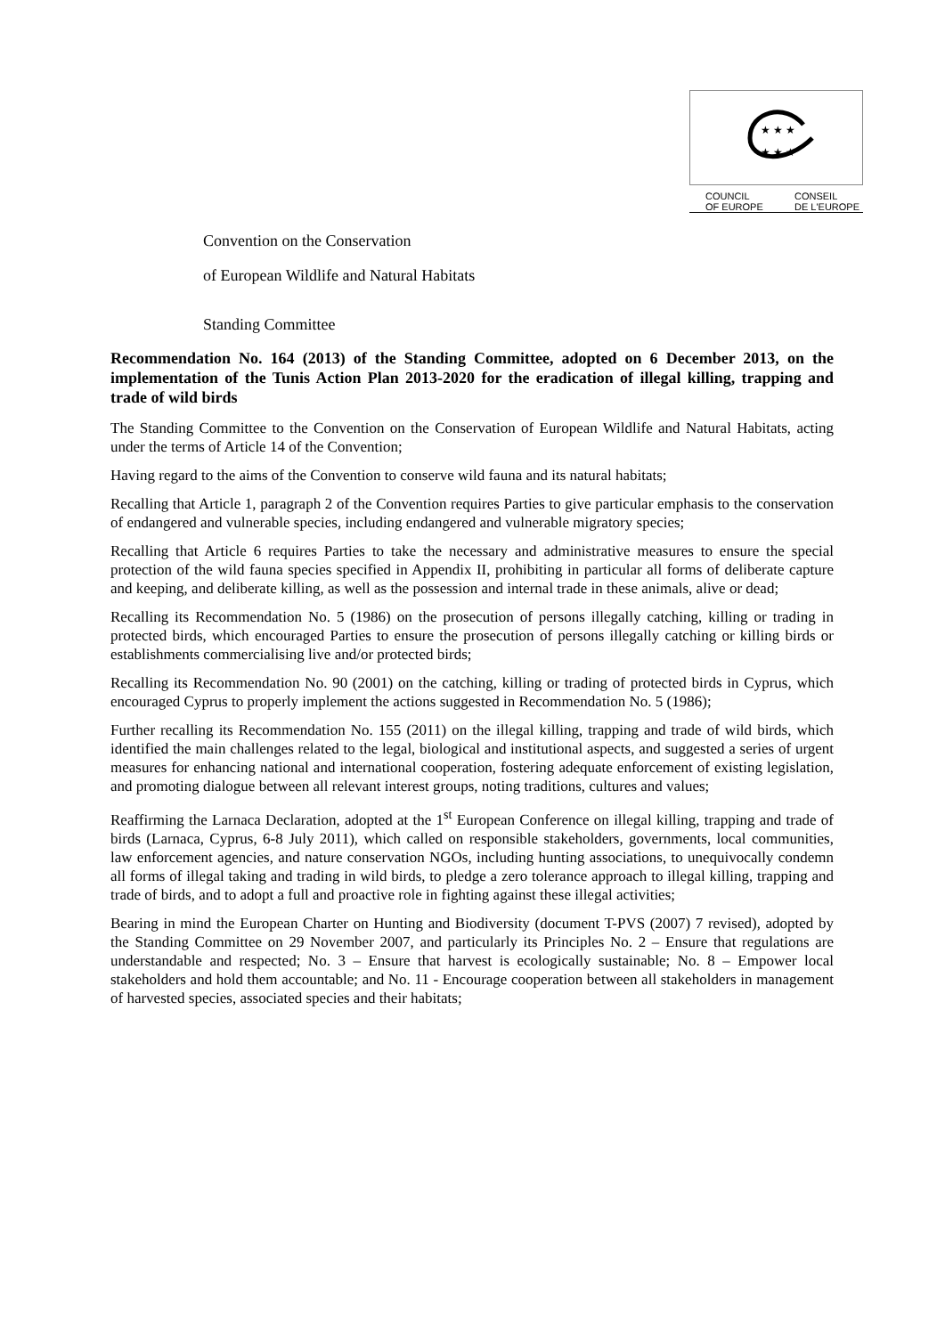★ ★ ★
★ ★ ★
COUNCIL
OF EUROPE CONSEIL
DE L'EUROPE
Convention on the Conservation
of European Wildlife and Natural Habitats
Standing Committee
Recommendation No. 164 (2013) of the Standing Committee, adopted on 6 December 2013, on the implementation of the Tunis Action Plan 2013-2020 for the eradication of illegal killing, trapping and trade of wild birds
The Standing Committee to the Convention on the Conservation of European Wildlife and Natural Habitats, acting under the terms of Article 14 of the Convention;
Having regard to the aims of the Convention to conserve wild fauna and its natural habitats;
Recalling that Article 1, paragraph 2 of the Convention requires Parties to give particular emphasis to the conservation of endangered and vulnerable species, including endangered and vulnerable migratory species;
Recalling that Article 6 requires Parties to take the necessary and administrative measures to ensure the special protection of the wild fauna species specified in Appendix II, prohibiting in particular all forms of deliberate capture and keeping, and deliberate killing, as well as the possession and internal trade in these animals, alive or dead;
Recalling its Recommendation No. 5 (1986) on the prosecution of persons illegally catching, killing or trading in protected birds, which encouraged Parties to ensure the prosecution of persons illegally catching or killing birds or establishments commercialising live and/or protected birds;
Recalling its Recommendation No. 90 (2001) on the catching, killing or trading of protected birds in Cyprus, which encouraged Cyprus to properly implement the actions suggested in Recommendation No. 5 (1986);
Further recalling its Recommendation No. 155 (2011) on the illegal killing, trapping and trade of wild birds, which identified the main challenges related to the legal, biological and institutional aspects, and suggested a series of urgent measures for enhancing national and international cooperation, fostering adequate enforcement of existing legislation, and promoting dialogue between all relevant interest groups, noting traditions, cultures and values;
Reaffirming the Larnaca Declaration, adopted at the 1<sup>st</sup> European Conference on illegal killing, trapping and trade of birds (Larnaca, Cyprus, 6-8 July 2011), which called on responsible stakeholders, governments, local communities, law enforcement agencies, and nature conservation NGOs, including hunting associations, to unequivocally condemn all forms of illegal taking and trading in wild birds, to pledge a zero tolerance approach to illegal killing, trapping and trade of birds, and to adopt a full and proactive role in fighting against these illegal activities;
Bearing in mind the European Charter on Hunting and Biodiversity (document T-PVS (2007) 7 revised), adopted by the Standing Committee on 29 November 2007, and particularly its Principles No. 2 – Ensure that regulations are understandable and respected; No. 3 – Ensure that harvest is ecologically sustainable; No. 8 – Empower local stakeholders and hold them accountable; and No. 11 - Encourage cooperation between all stakeholders in management of harvested species, associated species and their habitats;